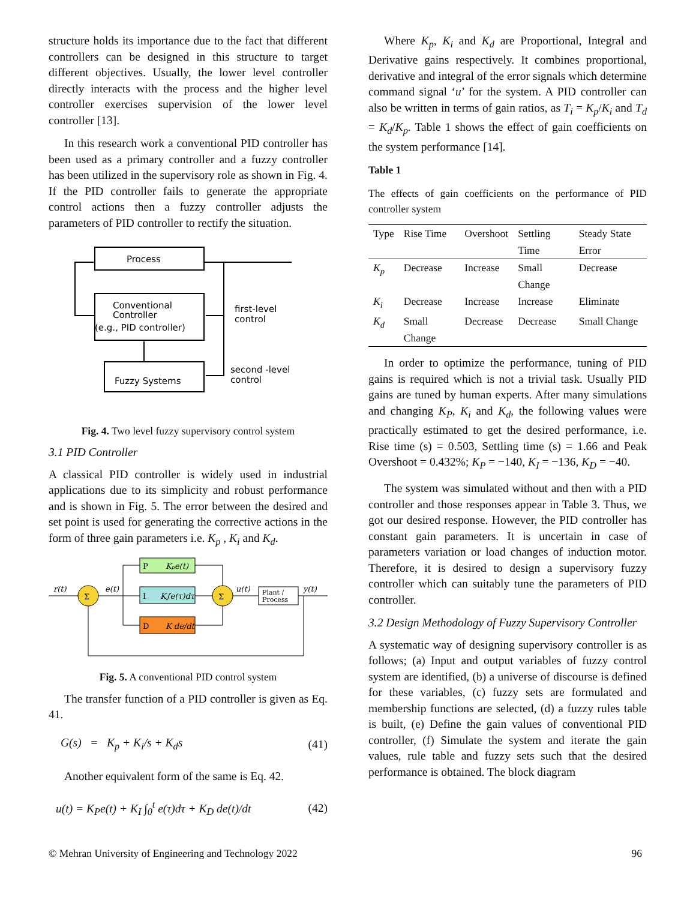structure holds its importance due to the fact that different controllers can be designed in this structure to target different objectives. Usually, the lower level controller directly interacts with the process and the higher level controller exercises supervision of the lower level controller [13].
In this research work a conventional PID controller has been used as a primary controller and a fuzzy controller has been utilized in the supervisory role as shown in Fig. 4. If the PID controller fails to generate the appropriate control actions then a fuzzy controller adjusts the parameters of PID controller to rectify the situation.
Process
Conventional
Controller
(e.g., PID controller)
Fuzzy Systems
first-level
control
second -level
control
Fig. 4. Two level fuzzy supervisory control system
3.1 PID Controller
A classical PID controller is widely used in industrial applications due to its simplicity and robust performance and is shown in Fig. 5. The error between the desired and set point is used for generating the corrective actions in the form of three gain parameters i.e. K<sub>p</sub> , K<sub>i</sub> and K<sub>d</sub>.
P
Kₚe(t)
I
K∫e(τ)dτ
D
K de/dt
Σ
Σ
Plant /
Process
r(t)
e(t)
u(t)
y(t)
Fig. 5. A conventional PID control system
The transfer function of a PID controller is given as Eq. 41.
G(s) = K<sub>p</sub> + K<sub>i</sub>/s + K<sub>d</sub>s (41)
Another equivalent form of the same is Eq. 42.
u(t) = K<sub>P</sub>e(t) + K<sub>I</sub> ∫<sub>0</sub><sup>t</sup> e(τ)dτ + K<sub>D</sub> de(t)/dt (42)
Where K<sub>p</sub>, K<sub>i</sub> and K<sub>d</sub> are Proportional, Integral and Derivative gains respectively. It combines proportional, derivative and integral of the error signals which determine command signal ‘u’ for the system. A PID controller can also be written in terms of gain ratios, as T<sub>i</sub> = K<sub>p</sub>/K<sub>i</sub> and T<sub>d</sub> = K<sub>d</sub>/K<sub>p</sub>. Table 1 shows the effect of gain coefficients on the system performance [14].
Table 1
The effects of gain coefficients on the performance of PID controller system
| Type | Rise Time | Overshoot | Settling Time | Steady State Error |
| --- | --- | --- | --- | --- |
| K<sub>p</sub> | Decrease | Increase | Small Change | Decrease |
| K<sub>i</sub> | Decrease | Increase | Increase | Eliminate |
| K<sub>d</sub> | Small Change | Decrease | Decrease | Small Change |
In order to optimize the performance, tuning of PID gains is required which is not a trivial task. Usually PID gains are tuned by human experts. After many simulations and changing K<sub>P</sub>, K<sub>i</sub> and K<sub>d</sub>, the following values were practically estimated to get the desired performance, i.e. Rise time (s) = 0.503, Settling time (s) = 1.66 and Peak Overshoot = 0.432%; K<sub>P</sub> = −140, K<sub>I</sub> = −136, K<sub>D</sub> = −40.
The system was simulated without and then with a PID controller and those responses appear in Table 3. Thus, we got our desired response. However, the PID controller has constant gain parameters. It is uncertain in case of parameters variation or load changes of induction motor. Therefore, it is desired to design a supervisory fuzzy controller which can suitably tune the parameters of PID controller.
3.2 Design Methodology of Fuzzy Supervisory Controller
A systematic way of designing supervisory controller is as follows; (a) Input and output variables of fuzzy control system are identified, (b) a universe of discourse is defined for these variables, (c) fuzzy sets are formulated and membership functions are selected, (d) a fuzzy rules table is built, (e) Define the gain values of conventional PID controller, (f) Simulate the system and iterate the gain values, rule table and fuzzy sets such that the desired performance is obtained. The block diagram
© Mehran University of Engineering and Technology 2022 96